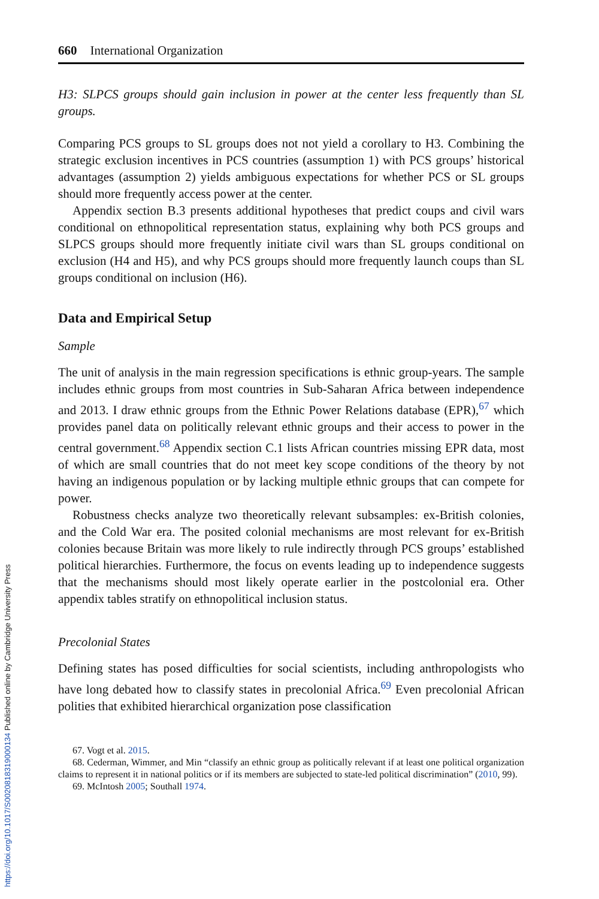660 International Organization
H3: SLPCS groups should gain inclusion in power at the center less frequently than SL groups.
Comparing PCS groups to SL groups does not not yield a corollary to H3. Combining the strategic exclusion incentives in PCS countries (assumption 1) with PCS groups’ historical advantages (assumption 2) yields ambiguous expectations for whether PCS or SL groups should more frequently access power at the center.
Appendix section B.3 presents additional hypotheses that predict coups and civil wars conditional on ethnopolitical representation status, explaining why both PCS groups and SLPCS groups should more frequently initiate civil wars than SL groups conditional on exclusion (H4 and H5), and why PCS groups should more frequently launch coups than SL groups conditional on inclusion (H6).
Data and Empirical Setup
Sample
The unit of analysis in the main regression specifications is ethnic group-years. The sample includes ethnic groups from most countries in Sub-Saharan Africa between independence and 2013. I draw ethnic groups from the Ethnic Power Relations database (EPR),<sup>67</sup> which provides panel data on politically relevant ethnic groups and their access to power in the central government.<sup>68</sup> Appendix section C.1 lists African countries missing EPR data, most of which are small countries that do not meet key scope conditions of the theory by not having an indigenous population or by lacking multiple ethnic groups that can compete for power.
Robustness checks analyze two theoretically relevant subsamples: ex-British colonies, and the Cold War era. The posited colonial mechanisms are most relevant for ex-British colonies because Britain was more likely to rule indirectly through PCS groups’ established political hierarchies. Furthermore, the focus on events leading up to independence suggests that the mechanisms should most likely operate earlier in the postcolonial era. Other appendix tables stratify on ethnopolitical inclusion status.
Precolonial States
Defining states has posed difficulties for social scientists, including anthropologists who have long debated how to classify states in precolonial Africa.<sup>69</sup> Even precolonial African polities that exhibited hierarchical organization pose classification
67. Vogt et al. 2015.
68. Cederman, Wimmer, and Min “classify an ethnic group as politically relevant if at least one political organization claims to represent it in national politics or if its members are subjected to state-led political discrimination” (2010, 99).
69. McIntosh 2005; Southall 1974.
https://doi.org/10.1017/S0020818319000134 Published online by Cambridge University Press